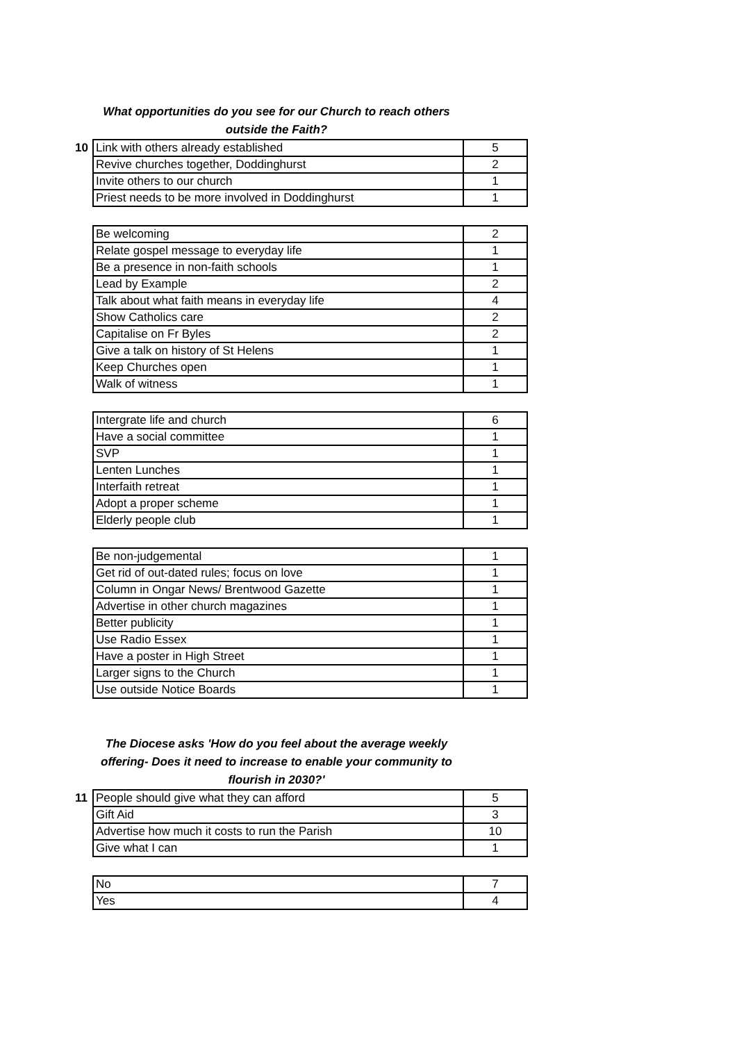What opportunities do you see for our Church to reach others
outside the Faith?
10
| Link with others already established | 5 |
| Revive churches together, Doddinghurst | 2 |
| Invite others to our church | 1 |
| Priest needs to be more involved in Doddinghurst | 1 |
| Be welcoming | 2 |
| Relate gospel message to everyday life | 1 |
| Be a presence in non-faith schools | 1 |
| Lead by Example | 2 |
| Talk about what faith means in everyday life | 4 |
| Show Catholics care | 2 |
| Capitalise on Fr Byles | 2 |
| Give a talk on history of St Helens | 1 |
| Keep Churches open | 1 |
| Walk of witness | 1 |
| Intergrate life and church | 6 |
| Have a social committee | 1 |
| SVP | 1 |
| Lenten Lunches | 1 |
| Interfaith retreat | 1 |
| Adopt a proper scheme | 1 |
| Elderly people club | 1 |
| Be non-judgemental | 1 |
| Get rid of out-dated rules; focus on love | 1 |
| Column in Ongar News/ Brentwood Gazette | 1 |
| Advertise in other church magazines | 1 |
| Better publicity | 1 |
| Use Radio Essex | 1 |
| Have a poster in High Street | 1 |
| Larger signs to the Church | 1 |
| Use outside Notice Boards | 1 |
The Diocese asks 'How do you feel about the average weekly
offering- Does it need to increase to enable your community to
flourish in 2030?'
11
| People should give what they can afford | 5 |
| Gift Aid | 3 |
| Advertise how much it costs to run the Parish | 10 |
| Give what I can | 1 |
| No | 7 |
| Yes | 4 |